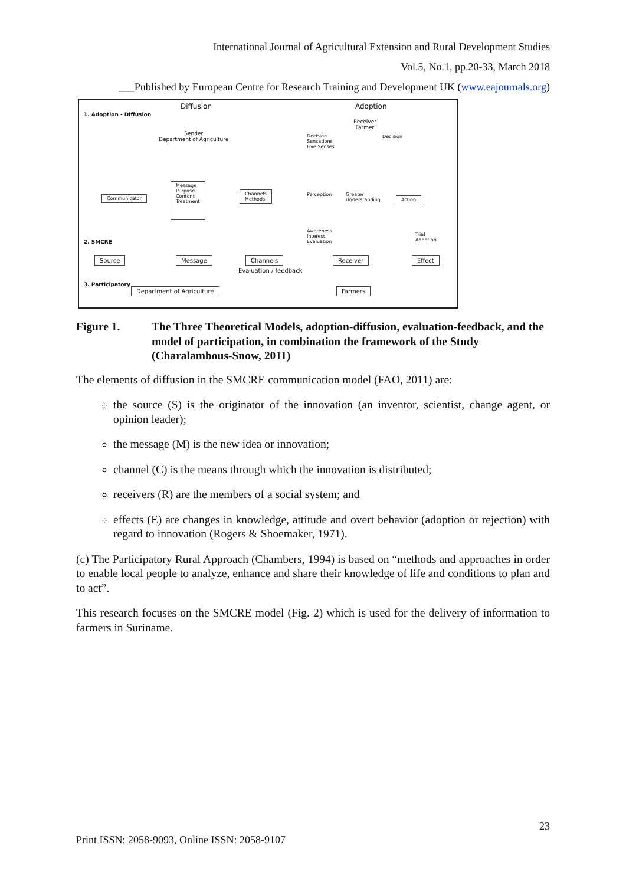International Journal of Agricultural Extension and Rural Development Studies
Vol.5, No.1, pp.20-33, March 2018
___Published by European Centre for Research Training and Development UK (www.eajournals.org)
1. Adoption - Diffusion
Diffusion Adoption
Sender
Department of Agriculture
Receiver
Farmer
Decision
Sensations
Five Senses
Decision
Communicator
Message
Purpose
Content
Treatment
Channels
Methods
Perception
Greater
Understanding
Action
Awareness
Interest
Evaluation
Trial
Adoption
2. SMCRE
Source Message Channels Receiver Effect
Evaluation / feedback
3. Participatory
Department of Agriculture Farmers
Figure 1. The Three Theoretical Models, adoption-diffusion, evaluation-feedback, and the model of participation, in combination the framework of the Study (Charalambous-Snow, 2011)
The elements of diffusion in the SMCRE communication model (FAO, 2011) are:
the source (S) is the originator of the innovation (an inventor, scientist, change agent, or opinion leader);
the message (M) is the new idea or innovation;
channel (C) is the means through which the innovation is distributed;
receivers (R) are the members of a social system; and
effects (E) are changes in knowledge, attitude and overt behavior (adoption or rejection) with regard to innovation (Rogers & Shoemaker, 1971).
(c) The Participatory Rural Approach (Chambers, 1994) is based on “methods and approaches in order to enable local people to analyze, enhance and share their knowledge of life and conditions to plan and to act”.
This research focuses on the SMCRE model (Fig. 2) which is used for the delivery of information to farmers in Suriname.
23
Print ISSN: 2058-9093, Online ISSN: 2058-9107